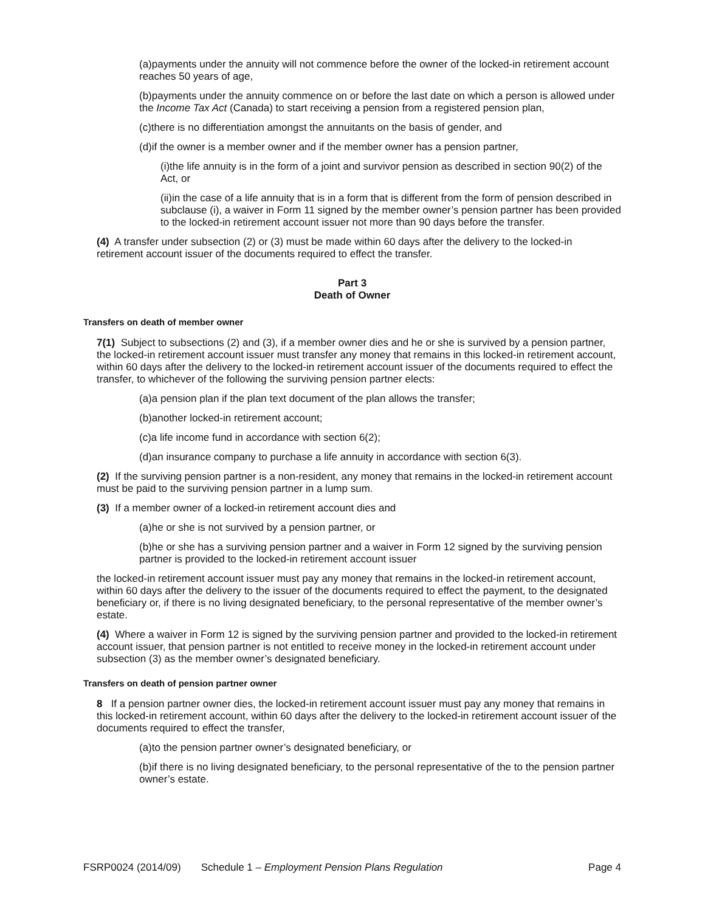(a)payments under the annuity will not commence before the owner of the locked-in retirement account reaches 50 years of age,
(b)payments under the annuity commence on or before the last date on which a person is allowed under the Income Tax Act (Canada) to start receiving a pension from a registered pension plan,
(c)there is no differentiation amongst the annuitants on the basis of gender, and
(d)if the owner is a member owner and if the member owner has a pension partner,
(i)the life annuity is in the form of a joint and survivor pension as described in section 90(2) of the Act, or
(ii)in the case of a life annuity that is in a form that is different from the form of pension described in subclause (i), a waiver in Form 11 signed by the member owner’s pension partner has been provided to the locked-in retirement account issuer not more than 90 days before the transfer.
(4) A transfer under subsection (2) or (3) must be made within 60 days after the delivery to the locked-in retirement account issuer of the documents required to effect the transfer.
Part 3
Death of Owner
Transfers on death of member owner
7(1) Subject to subsections (2) and (3), if a member owner dies and he or she is survived by a pension partner, the locked-in retirement account issuer must transfer any money that remains in this locked-in retirement account, within 60 days after the delivery to the locked-in retirement account issuer of the documents required to effect the transfer, to whichever of the following the surviving pension partner elects:
(a)a pension plan if the plan text document of the plan allows the transfer;
(b)another locked-in retirement account;
(c)a life income fund in accordance with section 6(2);
(d)an insurance company to purchase a life annuity in accordance with section 6(3).
(2) If the surviving pension partner is a non-resident, any money that remains in the locked-in retirement account must be paid to the surviving pension partner in a lump sum.
(3) If a member owner of a locked-in retirement account dies and
(a)he or she is not survived by a pension partner, or
(b)he or she has a surviving pension partner and a waiver in Form 12 signed by the surviving pension partner is provided to the locked-in retirement account issuer
the locked-in retirement account issuer must pay any money that remains in the locked-in retirement account, within 60 days after the delivery to the issuer of the documents required to effect the payment, to the designated beneficiary or, if there is no living designated beneficiary, to the personal representative of the member owner’s estate.
(4) Where a waiver in Form 12 is signed by the surviving pension partner and provided to the locked-in retirement account issuer, that pension partner is not entitled to receive money in the locked-in retirement account under subsection (3) as the member owner’s designated beneficiary.
Transfers on death of pension partner owner
8 If a pension partner owner dies, the locked-in retirement account issuer must pay any money that remains in this locked-in retirement account, within 60 days after the delivery to the locked-in retirement account issuer of the documents required to effect the transfer,
(a)to the pension partner owner’s designated beneficiary, or
(b)if there is no living designated beneficiary, to the personal representative of the to the pension partner owner’s estate.
FSRP0024 (2014/09) Schedule 1 – Employment Pension Plans Regulation Page 4